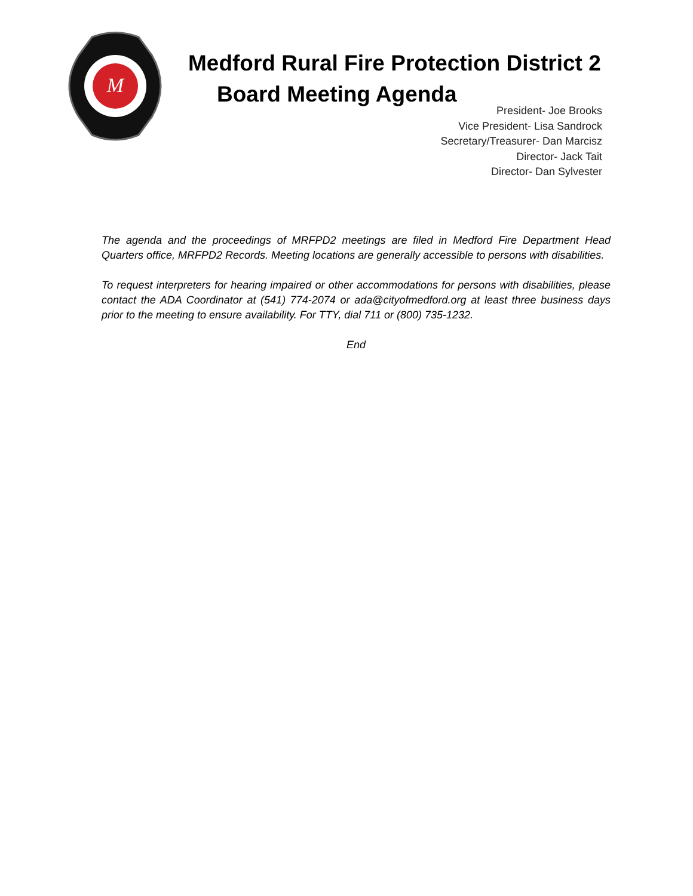M
Medford Rural Fire Protection District 2
Board Meeting Agenda
President- Joe Brooks
Vice President- Lisa Sandrock
Secretary/Treasurer- Dan Marcisz
Director- Jack Tait
Director- Dan Sylvester
The agenda and the proceedings of MRFPD2 meetings are filed in Medford Fire Department Head Quarters office, MRFPD2 Records. Meeting locations are generally accessible to persons with disabilities.
To request interpreters for hearing impaired or other accommodations for persons with disabilities, please contact the ADA Coordinator at (541) 774-2074 or ada@cityofmedford.org at least three business days prior to the meeting to ensure availability. For TTY, dial 711 or (800) 735-1232.
End